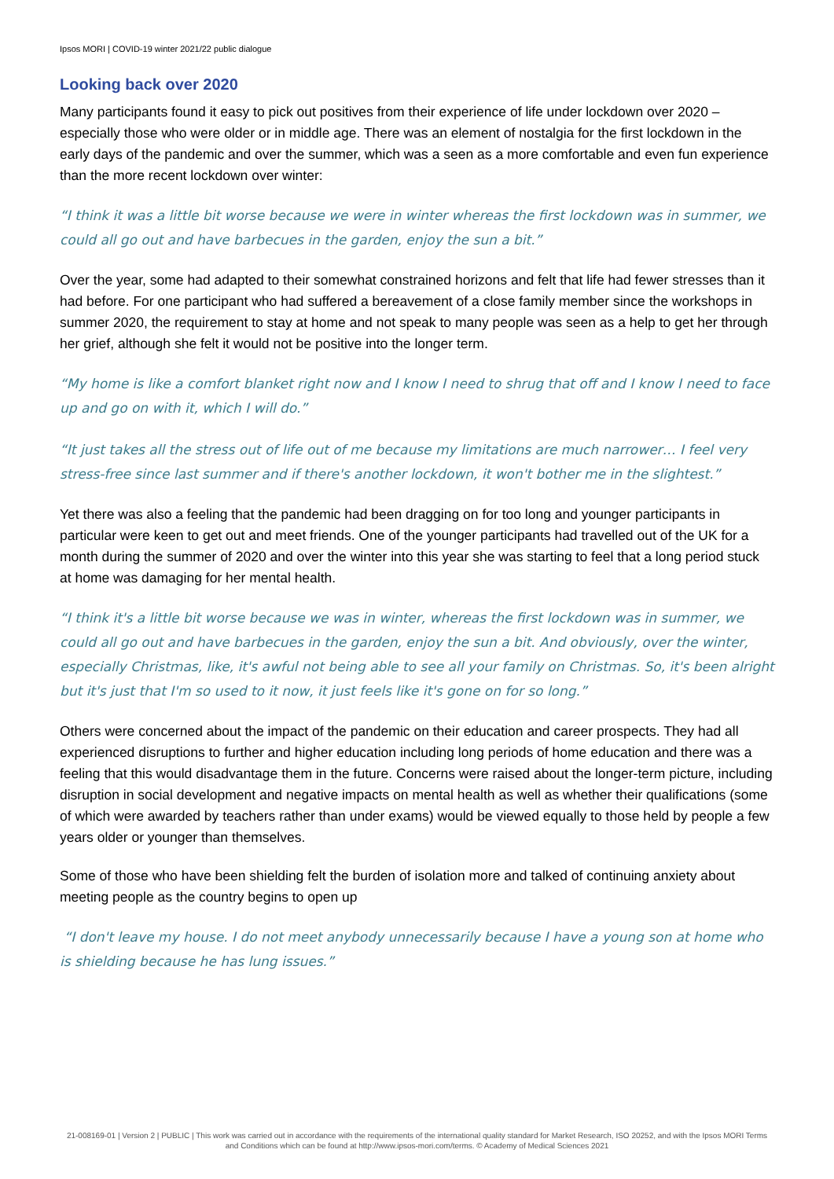Ipsos MORI | COVID-19 winter 2021/22 public dialogue
Looking back over 2020
Many participants found it easy to pick out positives from their experience of life under lockdown over 2020 – especially those who were older or in middle age. There was an element of nostalgia for the first lockdown in the early days of the pandemic and over the summer, which was a seen as a more comfortable and even fun experience than the more recent lockdown over winter:
“I think it was a little bit worse because we were in winter whereas the first lockdown was in summer, we could all go out and have barbecues in the garden, enjoy the sun a bit.”
Over the year, some had adapted to their somewhat constrained horizons and felt that life had fewer stresses than it had before. For one participant who had suffered a bereavement of a close family member since the workshops in summer 2020, the requirement to stay at home and not speak to many people was seen as a help to get her through her grief, although she felt it would not be positive into the longer term.
“My home is like a comfort blanket right now and I know I need to shrug that off and I know I need to face up and go on with it, which I will do.”
“It just takes all the stress out of life out of me because my limitations are much narrower… I feel very stress-free since last summer and if there's another lockdown, it won't bother me in the slightest.”
Yet there was also a feeling that the pandemic had been dragging on for too long and younger participants in particular were keen to get out and meet friends. One of the younger participants had travelled out of the UK for a month during the summer of 2020 and over the winter into this year she was starting to feel that a long period stuck at home was damaging for her mental health.
“I think it's a little bit worse because we was in winter, whereas the first lockdown was in summer, we could all go out and have barbecues in the garden, enjoy the sun a bit. And obviously, over the winter, especially Christmas, like, it's awful not being able to see all your family on Christmas. So, it's been alright but it's just that I'm so used to it now, it just feels like it's gone on for so long.”
Others were concerned about the impact of the pandemic on their education and career prospects. They had all experienced disruptions to further and higher education including long periods of home education and there was a feeling that this would disadvantage them in the future. Concerns were raised about the longer-term picture, including disruption in social development and negative impacts on mental health as well as whether their qualifications (some of which were awarded by teachers rather than under exams) would be viewed equally to those held by people a few years older or younger than themselves.
Some of those who have been shielding felt the burden of isolation more and talked of continuing anxiety about meeting people as the country begins to open up
“I don't leave my house. I do not meet anybody unnecessarily because I have a young son at home who is shielding because he has lung issues.”
21-008169-01 | Version 2 | PUBLIC | This work was carried out in accordance with the requirements of the international quality standard for Market Research, ISO 20252, and with the Ipsos MORI Terms and Conditions which can be found at http://www.ipsos-mori.com/terms. © Academy of Medical Sciences 2021